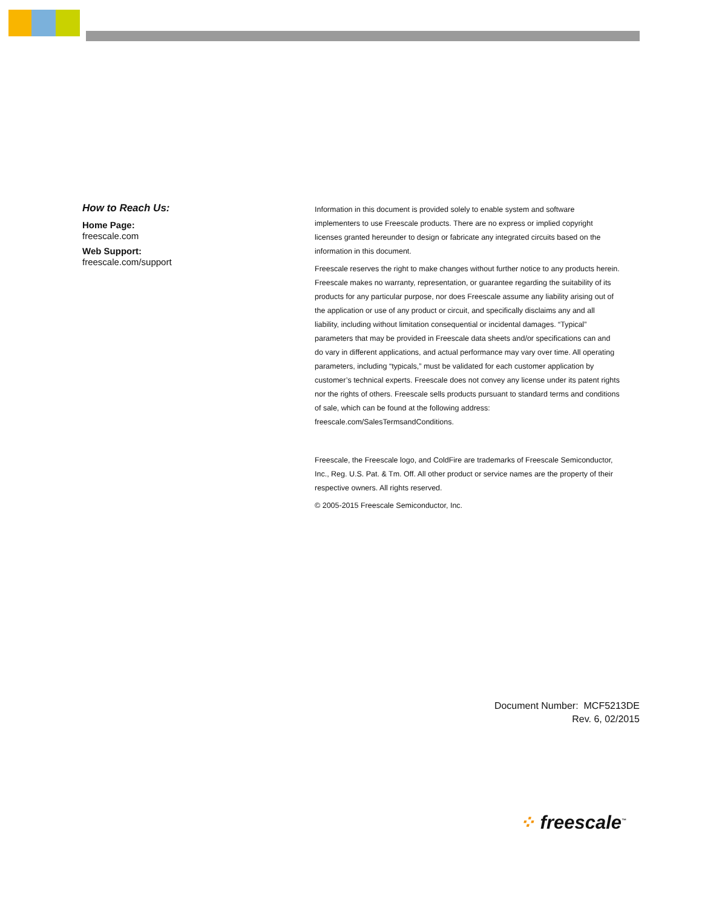How to Reach Us:
Home Page:
freescale.com
Web Support:
freescale.com/support
Information in this document is provided solely to enable system and software implementers to use Freescale products. There are no express or implied copyright licenses granted hereunder to design or fabricate any integrated circuits based on the information in this document.
Freescale reserves the right to make changes without further notice to any products herein. Freescale makes no warranty, representation, or guarantee regarding the suitability of its products for any particular purpose, nor does Freescale assume any liability arising out of the application or use of any product or circuit, and specifically disclaims any and all liability, including without limitation consequential or incidental damages. “Typical” parameters that may be provided in Freescale data sheets and/or specifications can and do vary in different applications, and actual performance may vary over time. All operating parameters, including “typicals,” must be validated for each customer application by customer’s technical experts. Freescale does not convey any license under its patent rights nor the rights of others. Freescale sells products pursuant to standard terms and conditions of sale, which can be found at the following address: freescale.com/SalesTermsandConditions.
Freescale, the Freescale logo, and ColdFire are trademarks of Freescale Semiconductor, Inc., Reg. U.S. Pat. & Tm. Off. All other product or service names are the property of their respective owners. All rights reserved.
© 2005-2015 Freescale Semiconductor, Inc.
Document Number: MCF5213DE
Rev. 6, 02/2015
⁘ freescale<sup>™</sup>